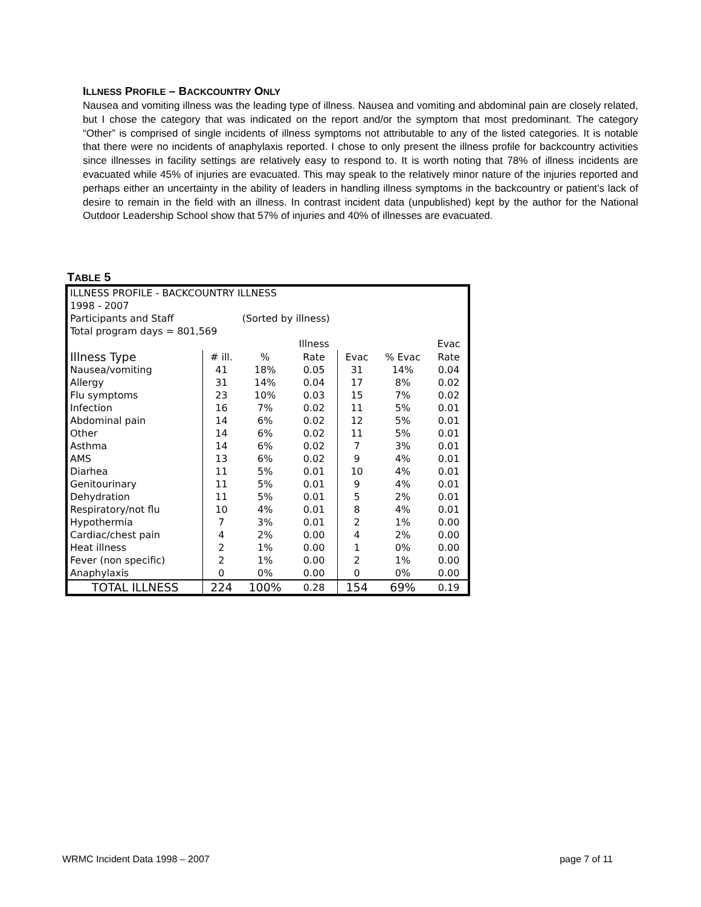ILLNESS PROFILE – BACKCOUNTRY ONLY
Nausea and vomiting illness was the leading type of illness. Nausea and vomiting and abdominal pain are closely related, but I chose the category that was indicated on the report and/or the symptom that most predominant. The category “Other” is comprised of single incidents of illness symptoms not attributable to any of the listed categories. It is notable that there were no incidents of anaphylaxis reported. I chose to only present the illness profile for backcountry activities since illnesses in facility settings are relatively easy to respond to. It is worth noting that 78% of illness incidents are evacuated while 45% of injuries are evacuated. This may speak to the relatively minor nature of the injuries reported and perhaps either an uncertainty in the ability of leaders in handling illness symptoms in the backcountry or patient’s lack of desire to remain in the field with an illness. In contrast incident data (unpublished) kept by the author for the National Outdoor Leadership School show that 57% of injuries and 40% of illnesses are evacuated.
TABLE 5
| ILLNESS PROFILE - BACKCOUNTRY ILLNESS | | | | | | |
| 1998 - 2007 | | | | | | |
| Participants and Staff | | (Sorted by illness) | | | | |
| Total program days = 801,569 | | | | | | |
| | | | Illness | | | Evac |
| Illness Type | # ill. | % | Rate | Evac | % Evac | Rate |
| Nausea/vomiting | 41 | 18% | 0.05 | 31 | 14% | 0.04 |
| Allergy | 31 | 14% | 0.04 | 17 | 8% | 0.02 |
| Flu symptoms | 23 | 10% | 0.03 | 15 | 7% | 0.02 |
| Infection | 16 | 7% | 0.02 | 11 | 5% | 0.01 |
| Abdominal pain | 14 | 6% | 0.02 | 12 | 5% | 0.01 |
| Other | 14 | 6% | 0.02 | 11 | 5% | 0.01 |
| Asthma | 14 | 6% | 0.02 | 7 | 3% | 0.01 |
| AMS | 13 | 6% | 0.02 | 9 | 4% | 0.01 |
| Diarhea | 11 | 5% | 0.01 | 10 | 4% | 0.01 |
| Genitourinary | 11 | 5% | 0.01 | 9 | 4% | 0.01 |
| Dehydration | 11 | 5% | 0.01 | 5 | 2% | 0.01 |
| Respiratory/not flu | 10 | 4% | 0.01 | 8 | 4% | 0.01 |
| Hypothermia | 7 | 3% | 0.01 | 2 | 1% | 0.00 |
| Cardiac/chest pain | 4 | 2% | 0.00 | 4 | 2% | 0.00 |
| Heat illness | 2 | 1% | 0.00 | 1 | 0% | 0.00 |
| Fever (non specific) | 2 | 1% | 0.00 | 2 | 1% | 0.00 |
| Anaphylaxis | 0 | 0% | 0.00 | 0 | 0% | 0.00 |
| TOTAL ILLNESS | 224 | 100% | 0.28 | 154 | 69% | 0.19 |
WRMC Incident Data 1998 – 2007 page 7 of 11